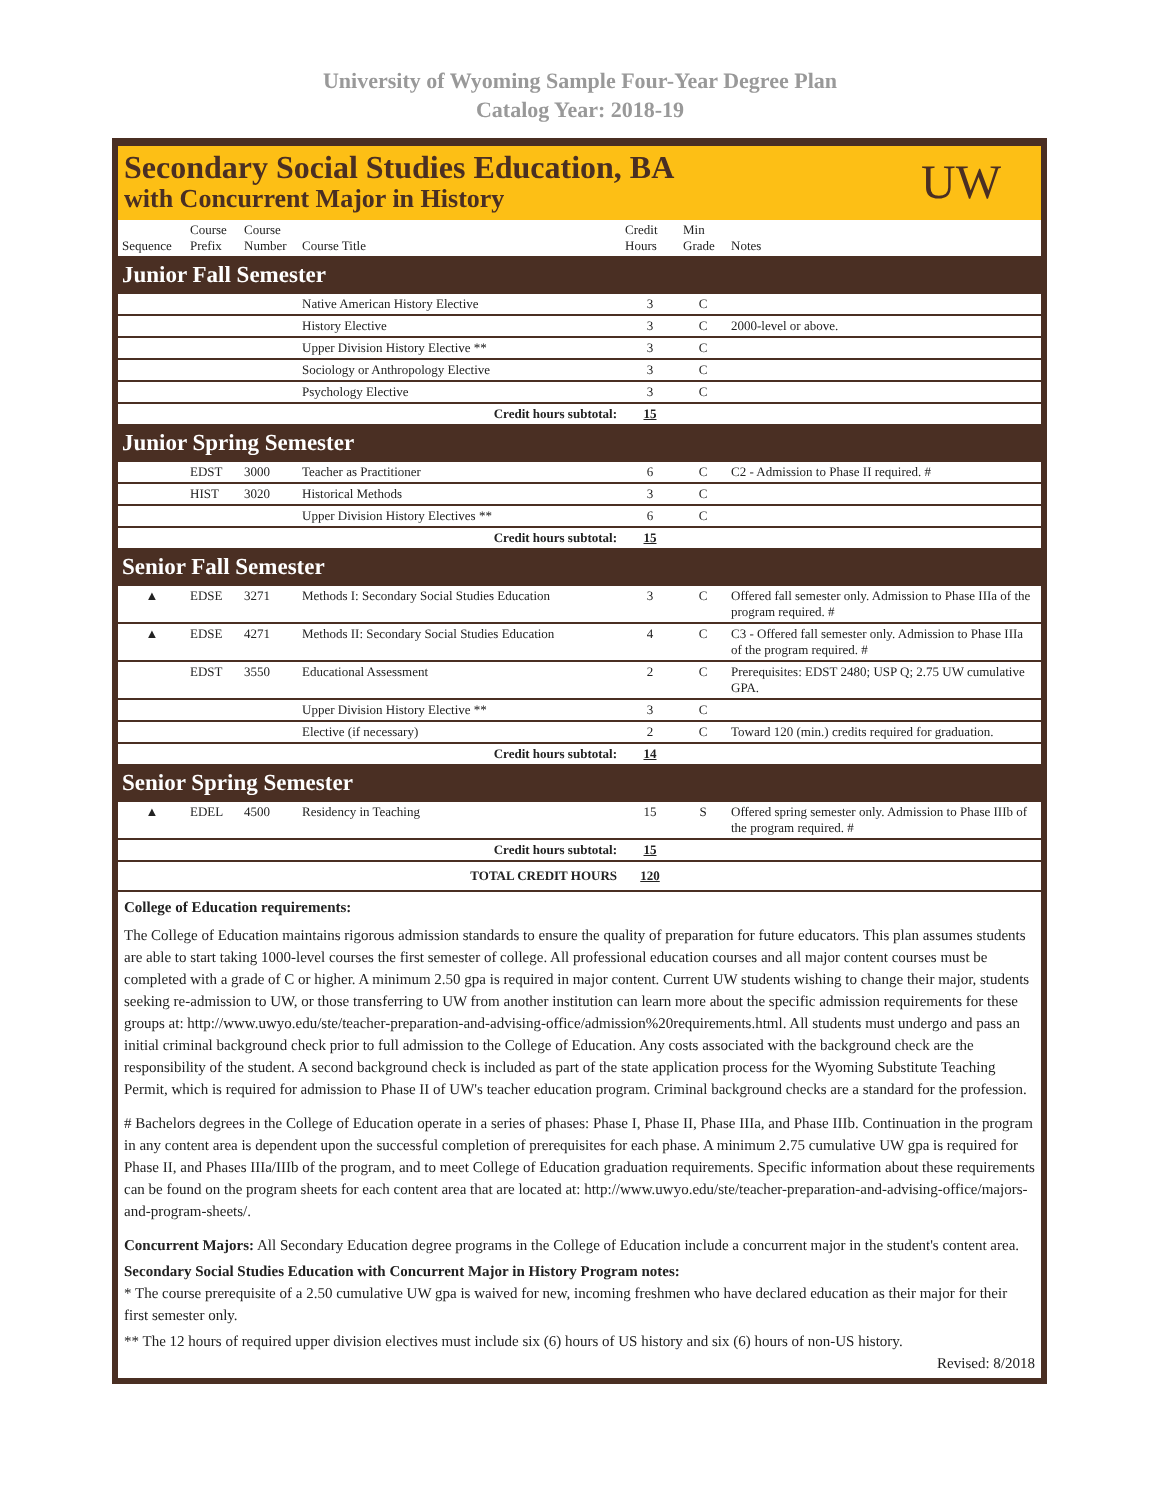University of Wyoming Sample Four-Year Degree Plan
Catalog Year: 2018-19
Secondary Social Studies Education, BA
with Concurrent Major in History
UW
| Sequence | Course Prefix | Course Number | Course Title | Credit Hours | Min Grade | Notes |
| --- | --- | --- | --- | --- | --- | --- |
| Junior Fall Semester | | | | | | |
| | | | Native American History Elective | 3 | C | |
| | | | History Elective | 3 | C | 2000-level or above. |
| | | | Upper Division History Elective ** | 3 | C | |
| | | | Sociology or Anthropology Elective | 3 | C | |
| | | | Psychology Elective | 3 | C | |
| Credit hours subtotal: | | | | 15 | | |
| Junior Spring Semester | | | | | | |
| | EDST | 3000 | Teacher as Practitioner | 6 | C | C2 - Admission to Phase II required. # |
| | HIST | 3020 | Historical Methods | 3 | C | |
| | | | Upper Division History Electives ** | 6 | C | |
| Credit hours subtotal: | | | | 15 | | |
| Senior Fall Semester | | | | | | |
| ▲ | EDSE | 3271 | Methods I: Secondary Social Studies Education | 3 | C | Offered fall semester only. Admission to Phase IIIa of the program required. # |
| ▲ | EDSE | 4271 | Methods II: Secondary Social Studies Education | 4 | C | C3 - Offered fall semester only. Admission to Phase IIIa of the program required. # |
| | EDST | 3550 | Educational Assessment | 2 | C | Prerequisites: EDST 2480; USP Q; 2.75 UW cumulative GPA. |
| | | | Upper Division History Elective ** | 3 | C | |
| | | | Elective (if necessary) | 2 | C | Toward 120 (min.) credits required for graduation. |
| Credit hours subtotal: | | | | 14 | | |
| Senior Spring Semester | | | | | | |
| ▲ | EDEL | 4500 | Residency in Teaching | 15 | S | Offered spring semester only. Admission to Phase IIIb of the program required. # |
| Credit hours subtotal: | | | | 15 | | |
| TOTAL CREDIT HOURS | | | | 120 | | |
College of Education requirements:
The College of Education maintains rigorous admission standards to ensure the quality of preparation for future educators. This plan assumes students are able to start taking 1000-level courses the first semester of college. All professional education courses and all major content courses must be completed with a grade of C or higher. A minimum 2.50 gpa is required in major content. Current UW students wishing to change their major, students seeking re-admission to UW, or those transferring to UW from another institution can learn more about the specific admission requirements for these groups at: http://www.uwyo.edu/ste/teacher-preparation-and-advising-office/admission%20requirements.html. All students must undergo and pass an initial criminal background check prior to full admission to the College of Education. Any costs associated with the background check are the responsibility of the student. A second background check is included as part of the state application process for the Wyoming Substitute Teaching Permit, which is required for admission to Phase II of UW's teacher education program. Criminal background checks are a standard for the profession.
# Bachelors degrees in the College of Education operate in a series of phases: Phase I, Phase II, Phase IIIa, and Phase IIIb. Continuation in the program in any content area is dependent upon the successful completion of prerequisites for each phase. A minimum 2.75 cumulative UW gpa is required for Phase II, and Phases IIIa/IIIb of the program, and to meet College of Education graduation requirements. Specific information about these requirements can be found on the program sheets for each content area that are located at: http://www.uwyo.edu/ste/teacher-preparation-and-advising-office/majors-and-program-sheets/.
Concurrent Majors: All Secondary Education degree programs in the College of Education include a concurrent major in the student's content area.
Secondary Social Studies Education with Concurrent Major in History Program notes:
* The course prerequisite of a 2.50 cumulative UW gpa is waived for new, incoming freshmen who have declared education as their major for their first semester only.
** The 12 hours of required upper division electives must include six (6) hours of US history and six (6) hours of non-US history.
Revised: 8/2018